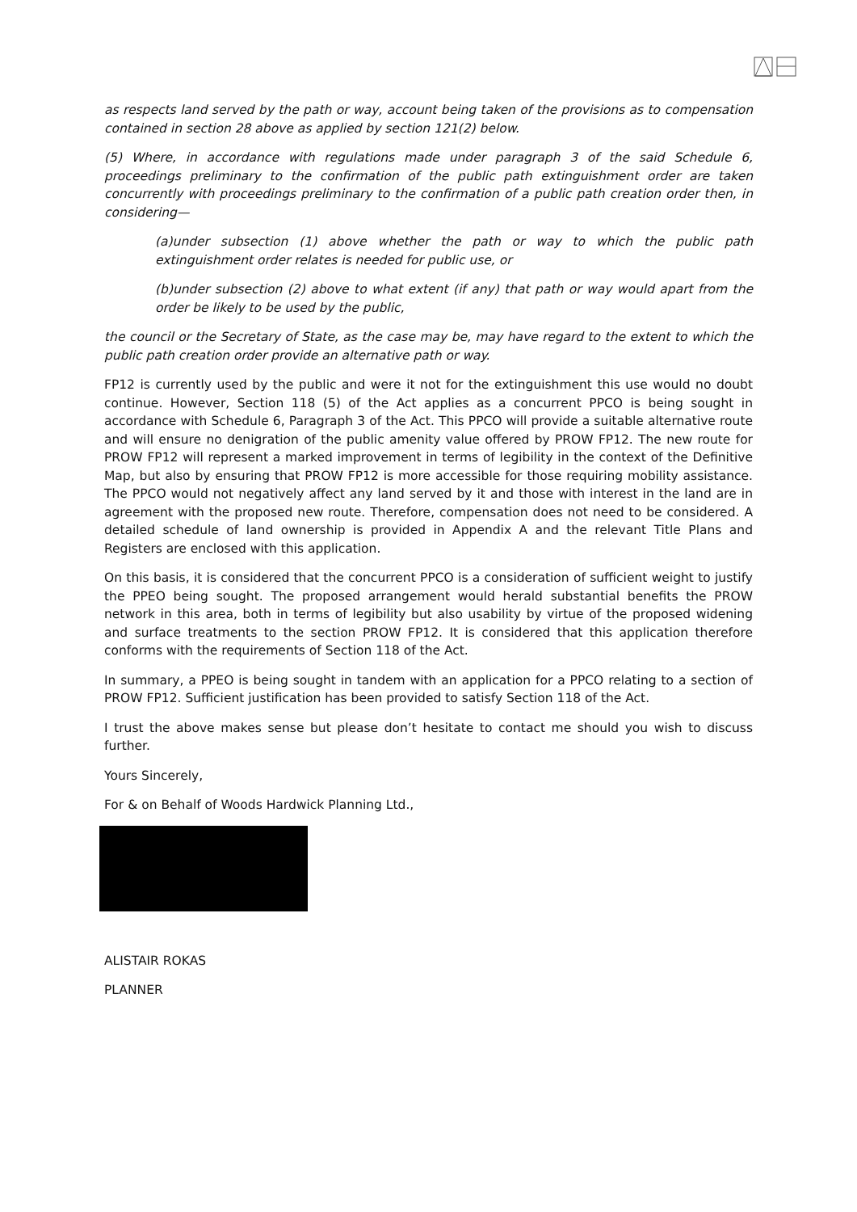as respects land served by the path or way, account being taken of the provisions as to compensation contained in section 28 above as applied by section 121(2) below.
(5) Where, in accordance with regulations made under paragraph 3 of the said Schedule 6, proceedings preliminary to the confirmation of the public path extinguishment order are taken concurrently with proceedings preliminary to the confirmation of a public path creation order then, in considering—
(a)under subsection (1) above whether the path or way to which the public path extinguishment order relates is needed for public use, or
(b)under subsection (2) above to what extent (if any) that path or way would apart from the order be likely to be used by the public,
the council or the Secretary of State, as the case may be, may have regard to the extent to which the public path creation order provide an alternative path or way.
FP12 is currently used by the public and were it not for the extinguishment this use would no doubt continue. However, Section 118 (5) of the Act applies as a concurrent PPCO is being sought in accordance with Schedule 6, Paragraph 3 of the Act. This PPCO will provide a suitable alternative route and will ensure no denigration of the public amenity value offered by PROW FP12. The new route for PROW FP12 will represent a marked improvement in terms of legibility in the context of the Definitive Map, but also by ensuring that PROW FP12 is more accessible for those requiring mobility assistance. The PPCO would not negatively affect any land served by it and those with interest in the land are in agreement with the proposed new route. Therefore, compensation does not need to be considered. A detailed schedule of land ownership is provided in Appendix A and the relevant Title Plans and Registers are enclosed with this application.
On this basis, it is considered that the concurrent PPCO is a consideration of sufficient weight to justify the PPEO being sought. The proposed arrangement would herald substantial benefits the PROW network in this area, both in terms of legibility but also usability by virtue of the proposed widening and surface treatments to the section PROW FP12. It is considered that this application therefore conforms with the requirements of Section 118 of the Act.
In summary, a PPEO is being sought in tandem with an application for a PPCO relating to a section of PROW FP12. Sufficient justification has been provided to satisfy Section 118 of the Act.
I trust the above makes sense but please don’t hesitate to contact me should you wish to discuss further.
Yours Sincerely,
For & on Behalf of Woods Hardwick Planning Ltd.,
ALISTAIR ROKAS
PLANNER